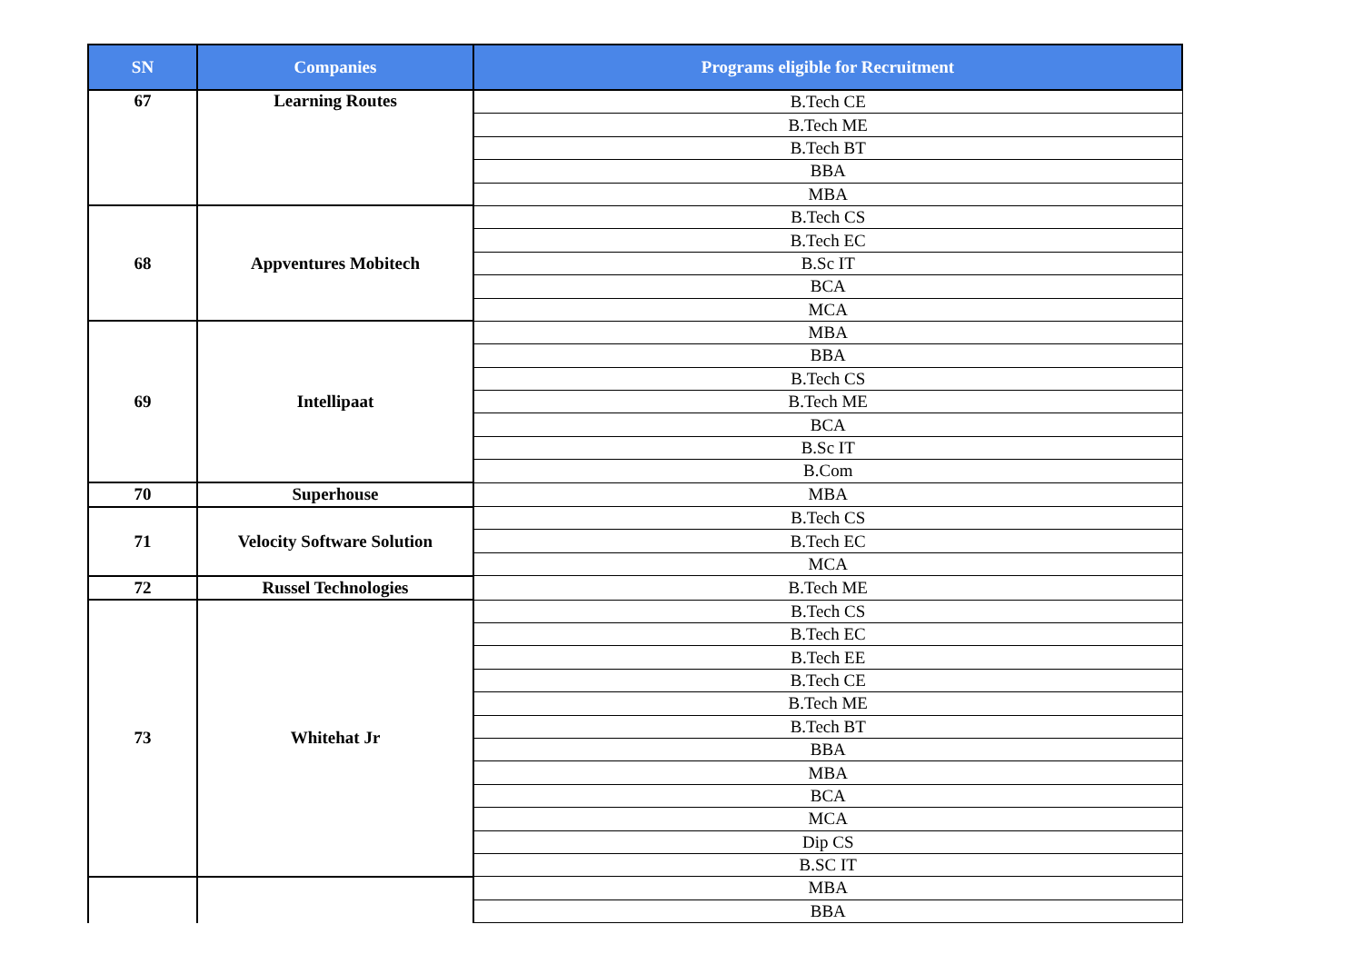| SN | Companies | Programs eligible for Recruitment |
| --- | --- | --- |
| 67 | Learning Routes | B.Tech CE |
| | | B.Tech ME |
| | | B.Tech BT |
| | | BBA |
| | | MBA |
| 68 | Appventures Mobitech | B.Tech CS |
| | | B.Tech EC |
| | | B.Sc IT |
| | | BCA |
| | | MCA |
| 69 | Intellipaat | MBA |
| | | BBA |
| | | B.Tech CS |
| | | B.Tech ME |
| | | BCA |
| | | B.Sc IT |
| | | B.Com |
| 70 | Superhouse | MBA |
| 71 | Velocity Software Solution | B.Tech CS |
| | | B.Tech EC |
| | | MCA |
| 72 | Russel Technologies | B.Tech ME |
| 73 | Whitehat Jr | B.Tech CS |
| | | B.Tech EC |
| | | B.Tech EE |
| | | B.Tech CE |
| | | B.Tech ME |
| | | B.Tech BT |
| | | BBA |
| | | MBA |
| | | BCA |
| | | MCA |
| | | Dip CS |
| | | B.SC IT |
| | | MBA |
| | | BBA |